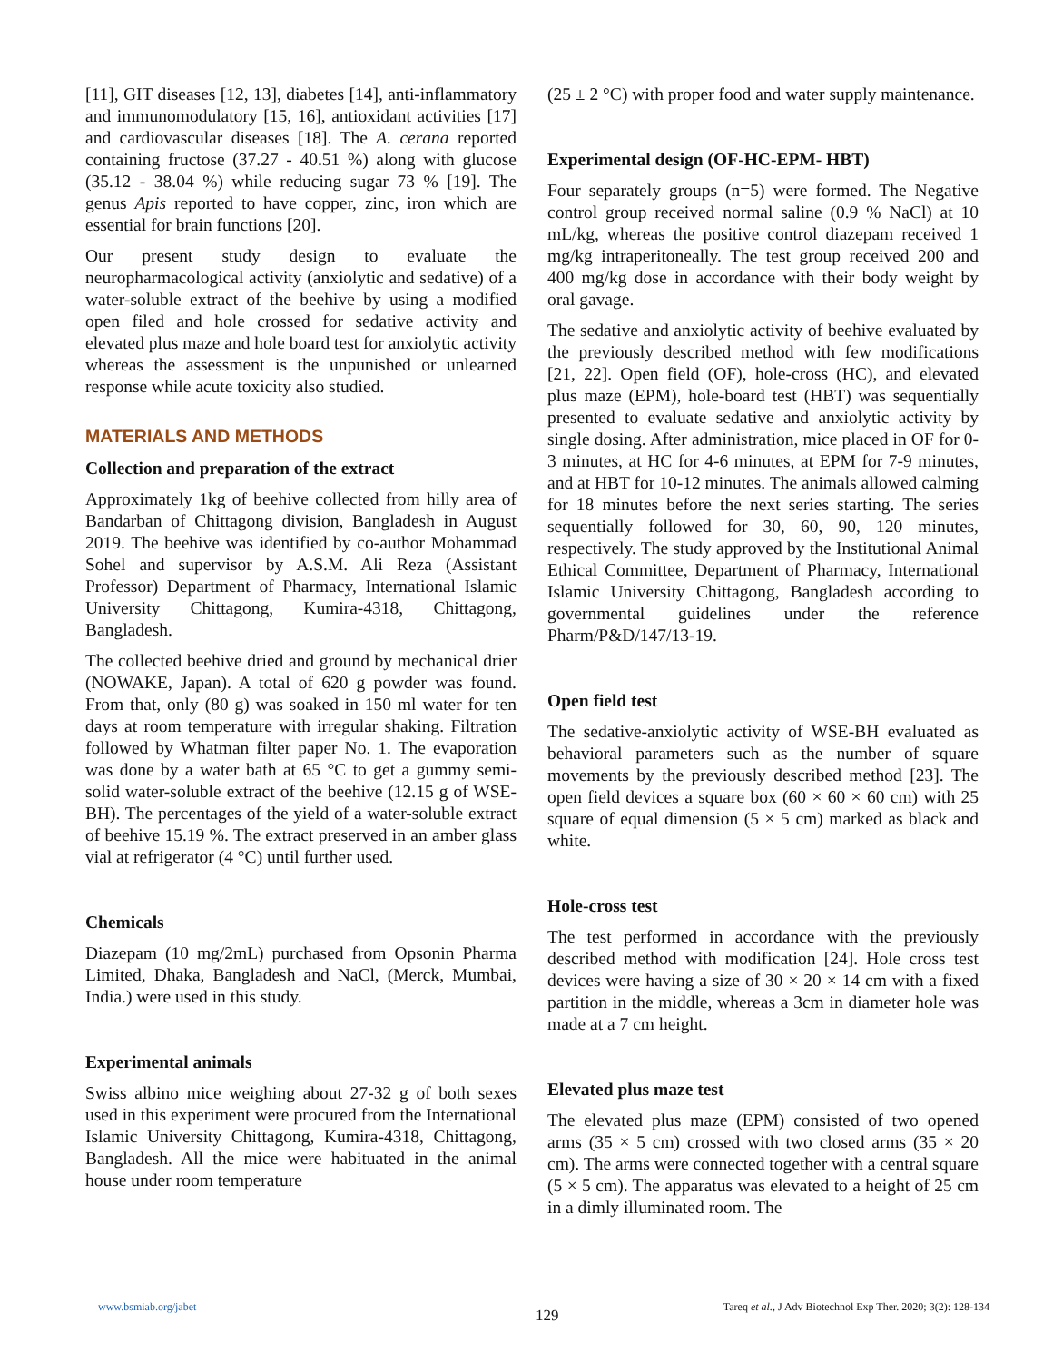[11], GIT diseases [12, 13], diabetes [14], anti-inflammatory and immunomodulatory [15, 16], antioxidant activities [17] and cardiovascular diseases [18]. The A. cerana reported containing fructose (37.27 - 40.51 %) along with glucose (35.12 - 38.04 %) while reducing sugar 73 % [19]. The genus Apis reported to have copper, zinc, iron which are essential for brain functions [20].
Our present study design to evaluate the neuropharmacological activity (anxiolytic and sedative) of a water-soluble extract of the beehive by using a modified open filed and hole crossed for sedative activity and elevated plus maze and hole board test for anxiolytic activity whereas the assessment is the unpunished or unlearned response while acute toxicity also studied.
MATERIALS AND METHODS
Collection and preparation of the extract
Approximately 1kg of beehive collected from hilly area of Bandarban of Chittagong division, Bangladesh in August 2019. The beehive was identified by co-author Mohammad Sohel and supervisor by A.S.M. Ali Reza (Assistant Professor) Department of Pharmacy, International Islamic University Chittagong, Kumira-4318, Chittagong, Bangladesh.
The collected beehive dried and ground by mechanical drier (NOWAKE, Japan). A total of 620 g powder was found. From that, only (80 g) was soaked in 150 ml water for ten days at room temperature with irregular shaking. Filtration followed by Whatman filter paper No. 1. The evaporation was done by a water bath at 65 °C to get a gummy semi-solid water-soluble extract of the beehive (12.15 g of WSE-BH). The percentages of the yield of a water-soluble extract of beehive 15.19 %. The extract preserved in an amber glass vial at refrigerator (4 °C) until further used.
Chemicals
Diazepam (10 mg/2mL) purchased from Opsonin Pharma Limited, Dhaka, Bangladesh and NaCl, (Merck, Mumbai, India.) were used in this study.
Experimental animals
Swiss albino mice weighing about 27-32 g of both sexes used in this experiment were procured from the International Islamic University Chittagong, Kumira-4318, Chittagong, Bangladesh. All the mice were habituated in the animal house under room temperature
(25 ± 2 °C) with proper food and water supply maintenance.
Experimental design (OF-HC-EPM- HBT)
Four separately groups (n=5) were formed. The Negative control group received normal saline (0.9 % NaCl) at 10 mL/kg, whereas the positive control diazepam received 1 mg/kg intraperitoneally. The test group received 200 and 400 mg/kg dose in accordance with their body weight by oral gavage.
The sedative and anxiolytic activity of beehive evaluated by the previously described method with few modifications [21, 22]. Open field (OF), hole-cross (HC), and elevated plus maze (EPM), hole-board test (HBT) was sequentially presented to evaluate sedative and anxiolytic activity by single dosing. After administration, mice placed in OF for 0-3 minutes, at HC for 4-6 minutes, at EPM for 7-9 minutes, and at HBT for 10-12 minutes. The animals allowed calming for 18 minutes before the next series starting. The series sequentially followed for 30, 60, 90, 120 minutes, respectively. The study approved by the Institutional Animal Ethical Committee, Department of Pharmacy, International Islamic University Chittagong, Bangladesh according to governmental guidelines under the reference Pharm/P&D/147/13-19.
Open field test
The sedative-anxiolytic activity of WSE-BH evaluated as behavioral parameters such as the number of square movements by the previously described method [23]. The open field devices a square box (60 × 60 × 60 cm) with 25 square of equal dimension (5 × 5 cm) marked as black and white.
Hole-cross test
The test performed in accordance with the previously described method with modification [24]. Hole cross test devices were having a size of 30 × 20 × 14 cm with a fixed partition in the middle, whereas a 3cm in diameter hole was made at a 7 cm height.
Elevated plus maze test
The elevated plus maze (EPM) consisted of two opened arms (35 × 5 cm) crossed with two closed arms (35 × 20 cm). The arms were connected together with a central square (5 × 5 cm). The apparatus was elevated to a height of 25 cm in a dimly illuminated room. The
www.bsmiab.org/jabet
129
Tareq et al., J Adv Biotechnol Exp Ther. 2020; 3(2): 128-134